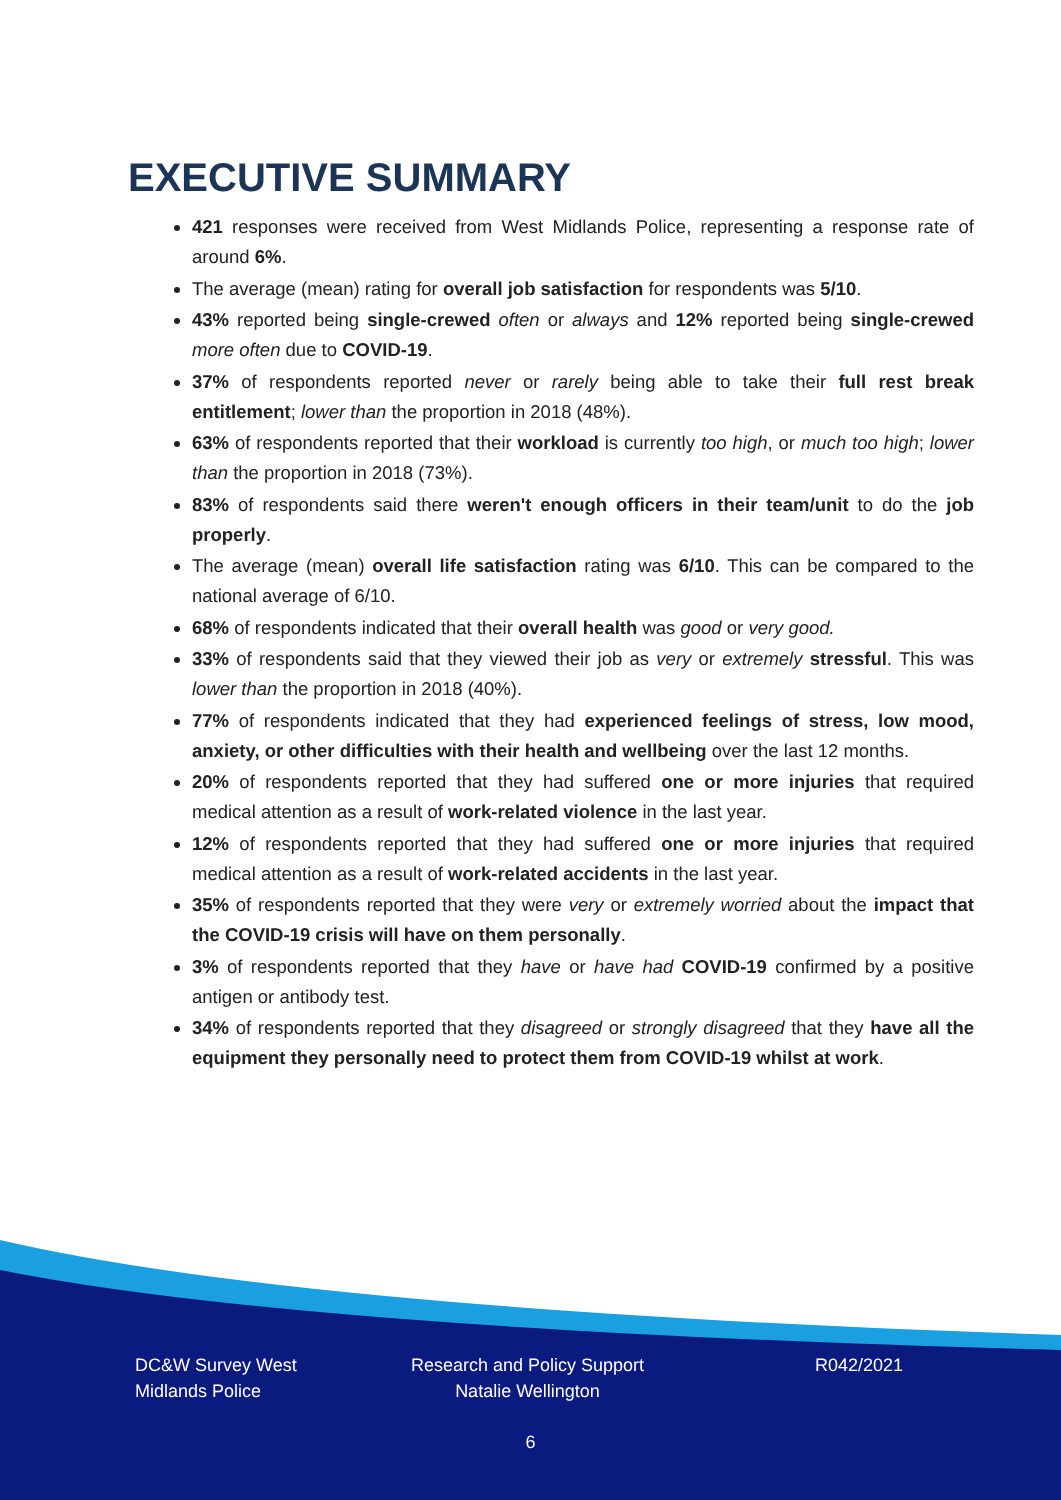EXECUTIVE SUMMARY
421 responses were received from West Midlands Police, representing a response rate of around 6%.
The average (mean) rating for overall job satisfaction for respondents was 5/10.
43% reported being single-crewed often or always and 12% reported being single-crewed more often due to COVID-19.
37% of respondents reported never or rarely being able to take their full rest break entitlement; lower than the proportion in 2018 (48%).
63% of respondents reported that their workload is currently too high, or much too high; lower than the proportion in 2018 (73%).
83% of respondents said there weren't enough officers in their team/unit to do the job properly.
The average (mean) overall life satisfaction rating was 6/10. This can be compared to the national average of 6/10.
68% of respondents indicated that their overall health was good or very good.
33% of respondents said that they viewed their job as very or extremely stressful. This was lower than the proportion in 2018 (40%).
77% of respondents indicated that they had experienced feelings of stress, low mood, anxiety, or other difficulties with their health and wellbeing over the last 12 months.
20% of respondents reported that they had suffered one or more injuries that required medical attention as a result of work-related violence in the last year.
12% of respondents reported that they had suffered one or more injuries that required medical attention as a result of work-related accidents in the last year.
35% of respondents reported that they were very or extremely worried about the impact that the COVID-19 crisis will have on them personally.
3% of respondents reported that they have or have had COVID-19 confirmed by a positive antigen or antibody test.
34% of respondents reported that they disagreed or strongly disagreed that they have all the equipment they personally need to protect them from COVID-19 whilst at work.
DC&W Survey West Midlands Police
Research and Policy Support Natalie Wellington
R042/2021
6